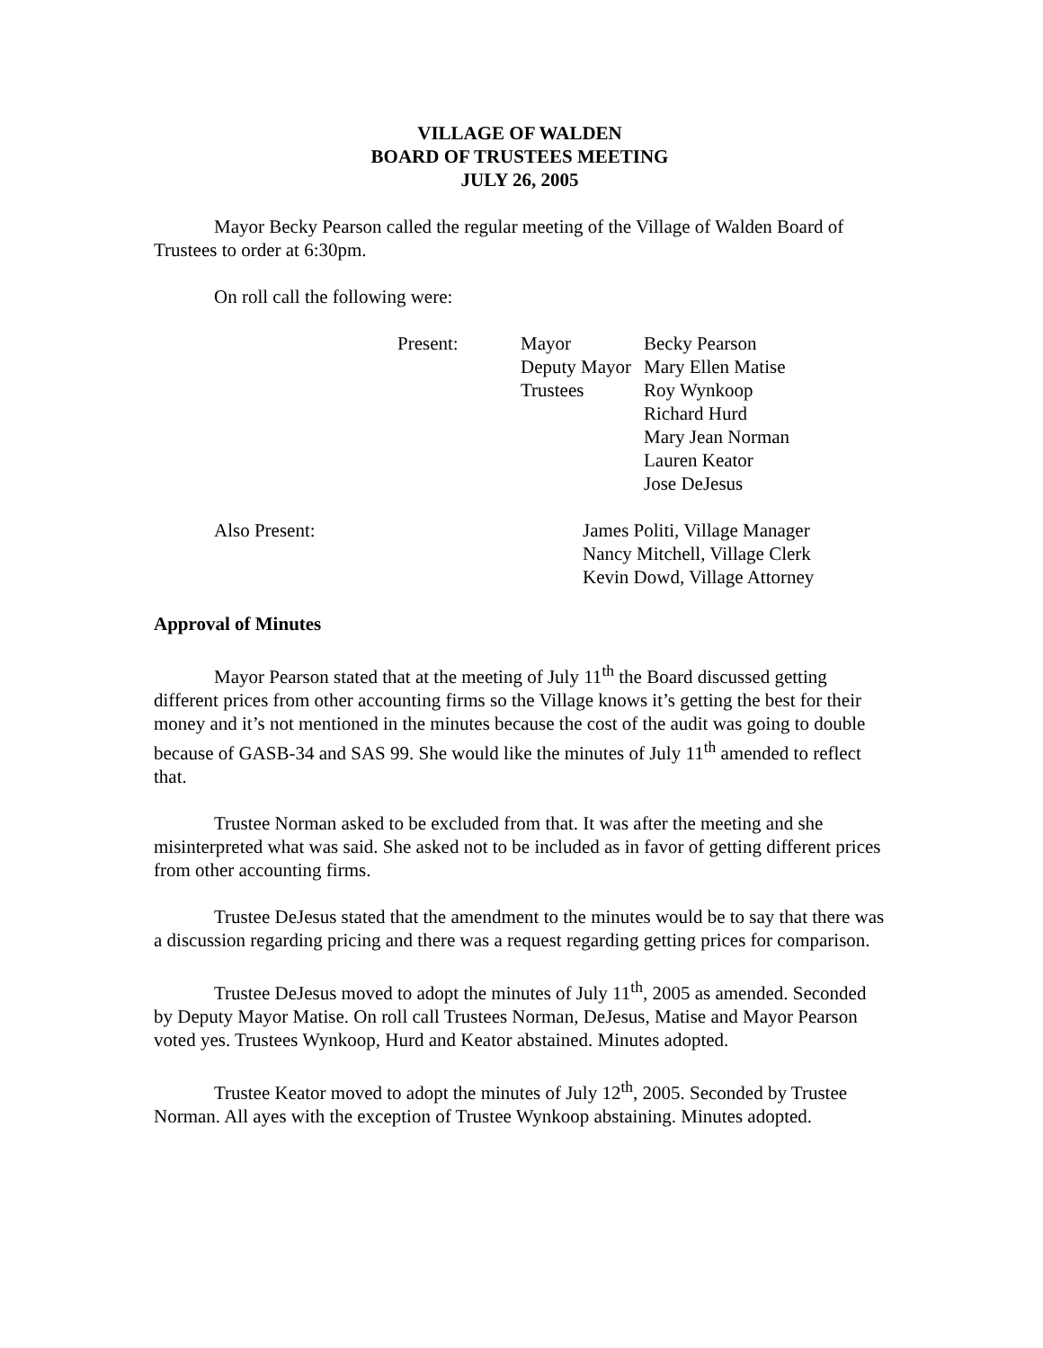VILLAGE OF WALDEN
BOARD OF TRUSTEES MEETING
JULY 26, 2005
Mayor Becky Pearson called the regular meeting of the Village of Walden Board of Trustees to order at 6:30pm.
On roll call the following were:
| Present: | Mayor | Becky Pearson |
| | Deputy Mayor | Mary Ellen Matise |
| | Trustees | Roy Wynkoop |
| | | Richard Hurd |
| | | Mary Jean Norman |
| | | Lauren Keator |
| | | Jose DeJesus |
| Also Present: | James Politi, Village Manager |
| | Nancy Mitchell, Village Clerk |
| | Kevin Dowd, Village Attorney |
Approval of Minutes
Mayor Pearson stated that at the meeting of July 11<sup>th</sup> the Board discussed getting different prices from other accounting firms so the Village knows it’s getting the best for their money and it’s not mentioned in the minutes because the cost of the audit was going to double because of GASB-34 and SAS 99. She would like the minutes of July 11<sup>th</sup> amended to reflect that.
Trustee Norman asked to be excluded from that. It was after the meeting and she misinterpreted what was said. She asked not to be included as in favor of getting different prices from other accounting firms.
Trustee DeJesus stated that the amendment to the minutes would be to say that there was a discussion regarding pricing and there was a request regarding getting prices for comparison.
Trustee DeJesus moved to adopt the minutes of July 11<sup>th</sup>, 2005 as amended. Seconded by Deputy Mayor Matise. On roll call Trustees Norman, DeJesus, Matise and Mayor Pearson voted yes. Trustees Wynkoop, Hurd and Keator abstained. Minutes adopted.
Trustee Keator moved to adopt the minutes of July 12<sup>th</sup>, 2005. Seconded by Trustee Norman. All ayes with the exception of Trustee Wynkoop abstaining. Minutes adopted.